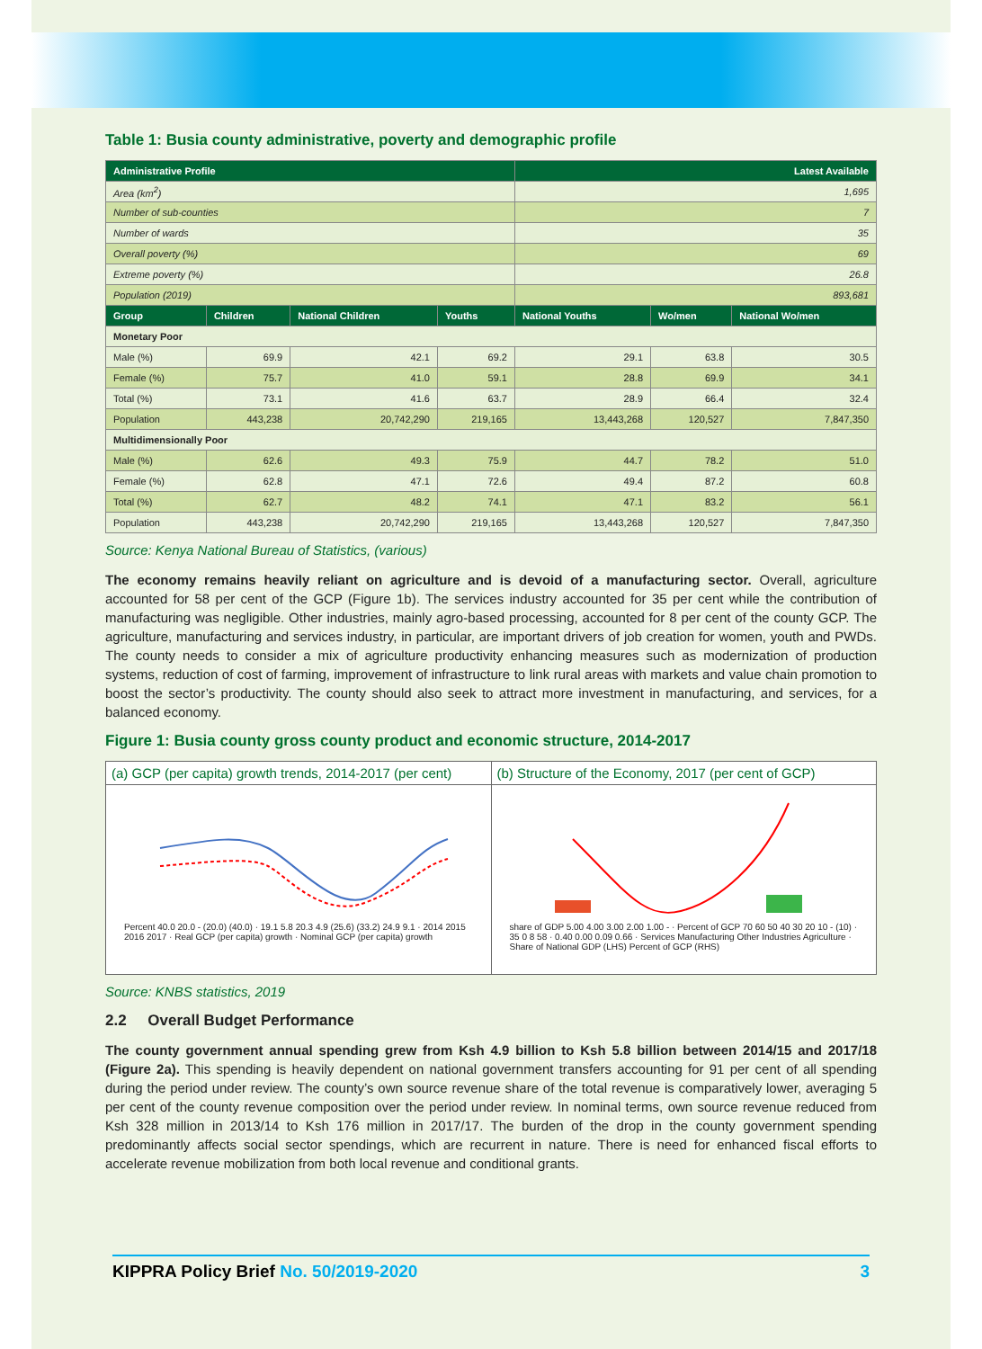Table 1: Busia county administrative, poverty and demographic profile
| Administrative Profile | | | | Latest Available | | |
| --- | --- | --- | --- | --- | --- | --- |
| Area (km<sup>2</sup>) | | | | 1,695 | | |
| Number of sub-counties | | | | 7 | | |
| Number of wards | | | | 35 | | |
| Overall poverty (%) | | | | 69 | | |
| Extreme poverty (%) | | | | 26.8 | | |
| Population (2019) | | | | 893,681 | | |
| Group | Children | National Children | Youths | National Youths | Wo/men | National Wo/men |
| Monetary Poor | | | | | | |
| Male (%) | 69.9 | 42.1 | 69.2 | 29.1 | 63.8 | 30.5 |
| Female (%) | 75.7 | 41.0 | 59.1 | 28.8 | 69.9 | 34.1 |
| Total (%) | 73.1 | 41.6 | 63.7 | 28.9 | 66.4 | 32.4 |
| Population | 443,238 | 20,742,290 | 219,165 | 13,443,268 | 120,527 | 7,847,350 |
| Multidimensionally Poor | | | | | | |
| Male (%) | 62.6 | 49.3 | 75.9 | 44.7 | 78.2 | 51.0 |
| Female (%) | 62.8 | 47.1 | 72.6 | 49.4 | 87.2 | 60.8 |
| Total (%) | 62.7 | 48.2 | 74.1 | 47.1 | 83.2 | 56.1 |
| Population | 443,238 | 20,742,290 | 219,165 | 13,443,268 | 120,527 | 7,847,350 |
Source: Kenya National Bureau of Statistics, (various)
The economy remains heavily reliant on agriculture and is devoid of a manufacturing sector. Overall, agriculture accounted for 58 per cent of the GCP (Figure 1b). The services industry accounted for 35 per cent while the contribution of manufacturing was negligible. Other industries, mainly agro-based processing, accounted for 8 per cent of the county GCP. The agriculture, manufacturing and services industry, in particular, are important drivers of job creation for women, youth and PWDs. The county needs to consider a mix of agriculture productivity enhancing measures such as modernization of production systems, reduction of cost of farming, improvement of infrastructure to link rural areas with markets and value chain promotion to boost the sector’s productivity. The county should also seek to attract more investment in manufacturing, and services, for a balanced economy.
Figure 1: Busia county gross county product and economic structure, 2014-2017
(a) GCP (per capita) growth trends, 2014-2017 (per cent)
Percent 40.0 20.0 - (20.0) (40.0) · 19.1 5.8 20.3 4.9 (25.6) (33.2) 24.9 9.1 · 2014 2015 2016 2017 · Real GCP (per capita) growth · Nominal GCP (per capita) growth
(b) Structure of the Economy, 2017 (per cent of GCP)
share of GDP 5.00 4.00 3.00 2.00 1.00 - · Percent of GCP 70 60 50 40 30 20 10 - (10) · 35 0 8 58 · 0.40 0.00 0.09 0.66 · Services Manufacturing Other Industries Agriculture · Share of National GDP (LHS) Percent of GCP (RHS)
Source: KNBS statistics, 2019
2.2 Overall Budget Performance
The county government annual spending grew from Ksh 4.9 billion to Ksh 5.8 billion between 2014/15 and 2017/18 (Figure 2a). This spending is heavily dependent on national government transfers accounting for 91 per cent of all spending during the period under review. The county’s own source revenue share of the total revenue is comparatively lower, averaging 5 per cent of the county revenue composition over the period under review. In nominal terms, own source revenue reduced from Ksh 328 million in 2013/14 to Ksh 176 million in 2017/17. The burden of the drop in the county government spending predominantly affects social sector spendings, which are recurrent in nature. There is need for enhanced fiscal efforts to accelerate revenue mobilization from both local revenue and conditional grants.
KIPPRA Policy Brief No. 50/2019-2020 3